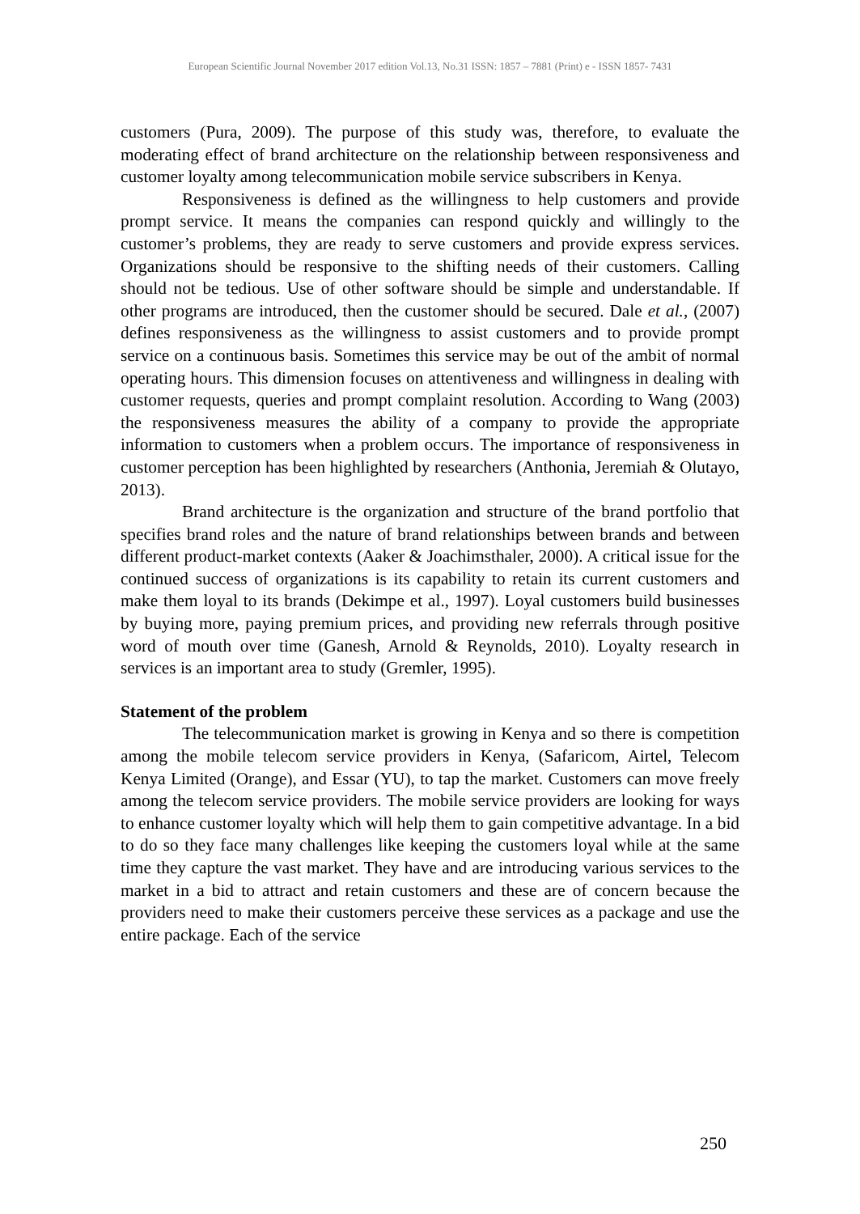European Scientific Journal November 2017 edition Vol.13, No.31 ISSN: 1857 – 7881 (Print) e - ISSN 1857- 7431
customers (Pura, 2009). The purpose of this study was, therefore, to evaluate the moderating effect of brand architecture on the relationship between responsiveness and customer loyalty among telecommunication mobile service subscribers in Kenya.
Responsiveness is defined as the willingness to help customers and provide prompt service. It means the companies can respond quickly and willingly to the customer’s problems, they are ready to serve customers and provide express services. Organizations should be responsive to the shifting needs of their customers. Calling should not be tedious. Use of other software should be simple and understandable. If other programs are introduced, then the customer should be secured. Dale et al., (2007) defines responsiveness as the willingness to assist customers and to provide prompt service on a continuous basis. Sometimes this service may be out of the ambit of normal operating hours. This dimension focuses on attentiveness and willingness in dealing with customer requests, queries and prompt complaint resolution. According to Wang (2003) the responsiveness measures the ability of a company to provide the appropriate information to customers when a problem occurs. The importance of responsiveness in customer perception has been highlighted by researchers (Anthonia, Jeremiah & Olutayo, 2013).
Brand architecture is the organization and structure of the brand portfolio that specifies brand roles and the nature of brand relationships between brands and between different product-market contexts (Aaker & Joachimsthaler, 2000). A critical issue for the continued success of organizations is its capability to retain its current customers and make them loyal to its brands (Dekimpe et al., 1997). Loyal customers build businesses by buying more, paying premium prices, and providing new referrals through positive word of mouth over time (Ganesh, Arnold & Reynolds, 2010). Loyalty research in services is an important area to study (Gremler, 1995).
Statement of the problem
The telecommunication market is growing in Kenya and so there is competition among the mobile telecom service providers in Kenya, (Safaricom, Airtel, Telecom Kenya Limited (Orange), and Essar (YU), to tap the market. Customers can move freely among the telecom service providers. The mobile service providers are looking for ways to enhance customer loyalty which will help them to gain competitive advantage. In a bid to do so they face many challenges like keeping the customers loyal while at the same time they capture the vast market. They have and are introducing various services to the market in a bid to attract and retain customers and these are of concern because the providers need to make their customers perceive these services as a package and use the entire package. Each of the service
250